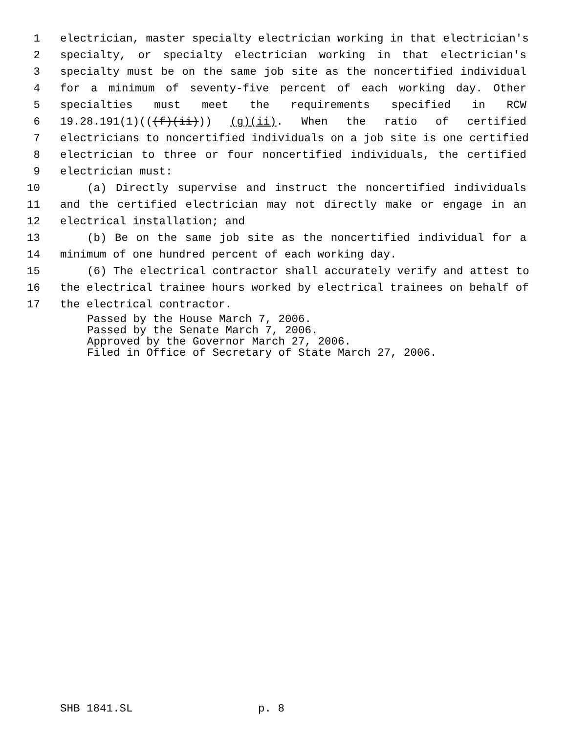1 electrician, master specialty electrician working in that electrician's
2 specialty, or specialty electrician working in that electrician's
3 specialty must be on the same job site as the noncertified individual
4 for a minimum of seventy-five percent of each working day. Other
5 specialties must meet the requirements specified in RCW
6 19.28.191(1)(((f)(ii))) (g)(ii). When the ratio of certified
7 electricians to noncertified individuals on a job site is one certified
8 electrician to three or four noncertified individuals, the certified
9 electrician must:
10 (a) Directly supervise and instruct the noncertified individuals
11 and the certified electrician may not directly make or engage in an
12 electrical installation; and
13 (b) Be on the same job site as the noncertified individual for a
14 minimum of one hundred percent of each working day.
15 (6) The electrical contractor shall accurately verify and attest to
16 the electrical trainee hours worked by electrical trainees on behalf of
17 the electrical contractor.
Passed by the House March 7, 2006. Passed by the Senate March 7, 2006. Approved by the Governor March 27, 2006. Filed in Office of Secretary of State March 27, 2006.
SHB 1841.SL p. 8